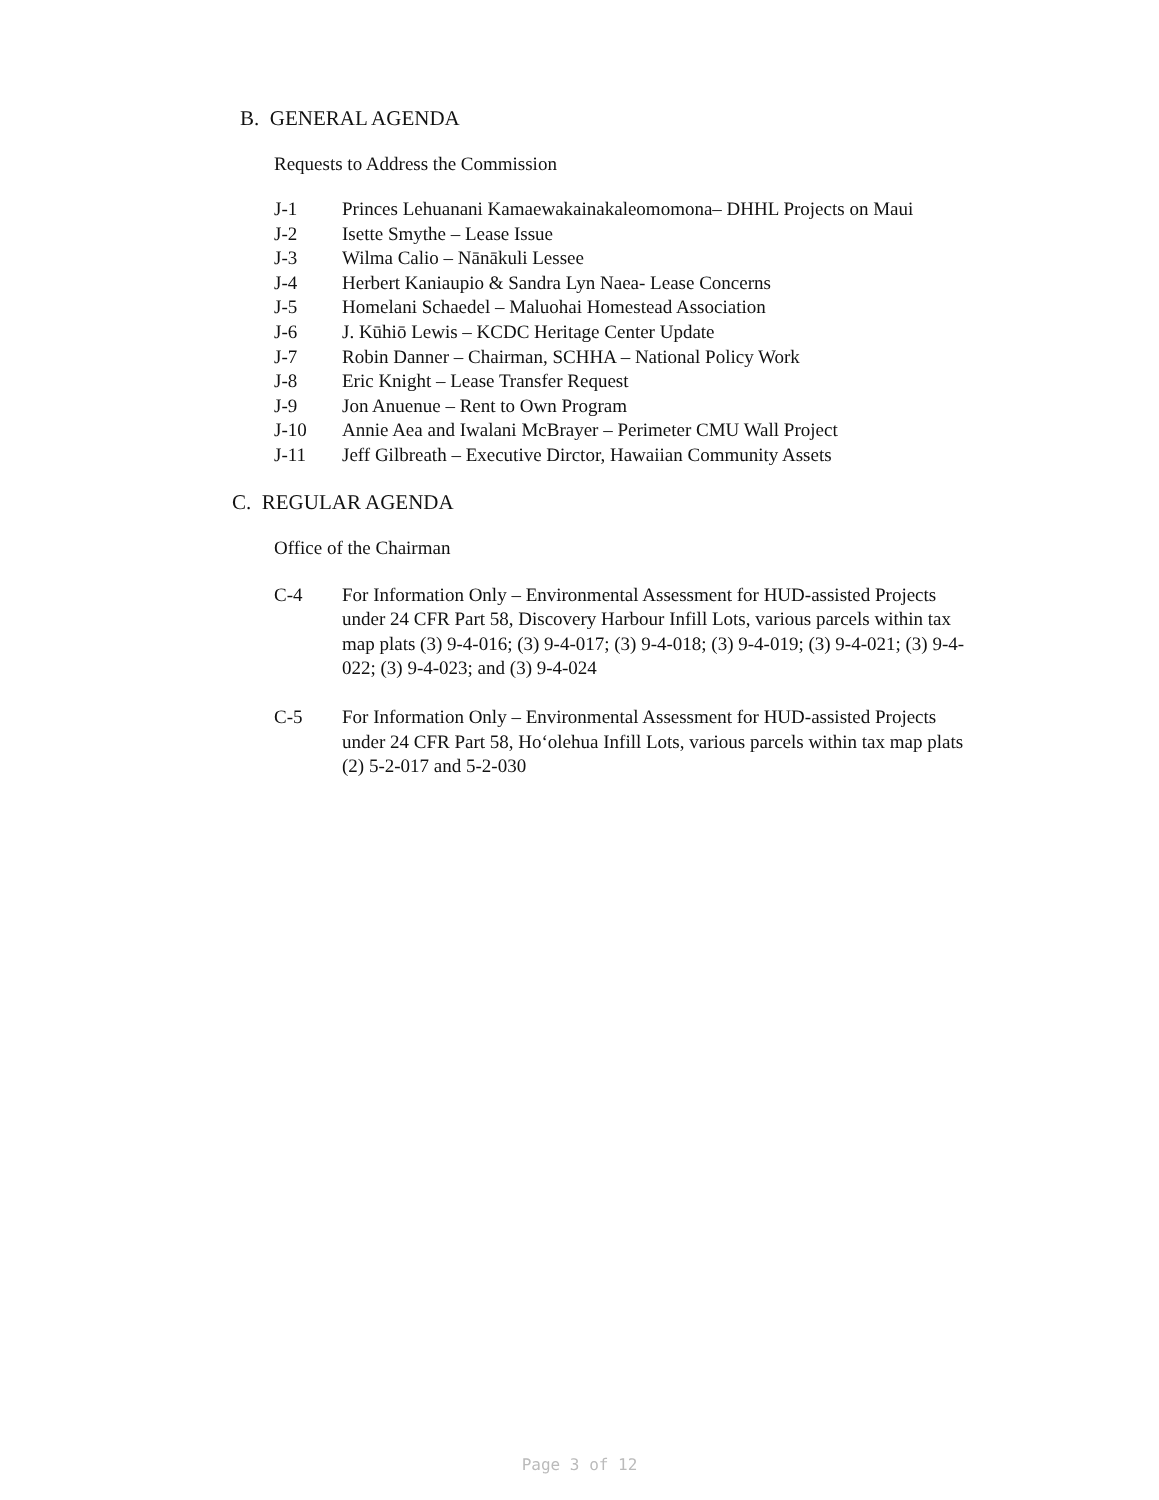B. GENERAL AGENDA
Requests to Address the Commission
J-1 Princes Lehuanani Kamaewakainakaleomomona– DHHL Projects on Maui
J-2 Isette Smythe – Lease Issue
J-3 Wilma Calio – Nānākuli Lessee
J-4 Herbert Kaniaupio & Sandra Lyn Naea- Lease Concerns
J-5 Homelani Schaedel – Maluohai Homestead Association
J-6 J. Kūhiō Lewis – KCDC Heritage Center Update
J-7 Robin Danner – Chairman, SCHHA – National Policy Work
J-8 Eric Knight – Lease Transfer Request
J-9 Jon Anuenue – Rent to Own Program
J-10 Annie Aea and Iwalani McBrayer – Perimeter CMU Wall Project
J-11 Jeff Gilbreath – Executive Dirctor, Hawaiian Community Assets
C. REGULAR AGENDA
Office of the Chairman
C-4 For Information Only – Environmental Assessment for HUD-assisted Projects under 24 CFR Part 58, Discovery Harbour Infill Lots, various parcels within tax map plats (3) 9-4-016; (3) 9-4-017; (3) 9-4-018; (3) 9-4-019; (3) 9-4-021; (3) 9-4-022; (3) 9-4-023; and (3) 9-4-024
C-5 For Information Only – Environmental Assessment for HUD-assisted Projects under 24 CFR Part 58, Ho‘olehua Infill Lots, various parcels within tax map plats (2) 5-2-017 and 5-2-030
Page 3 of 12